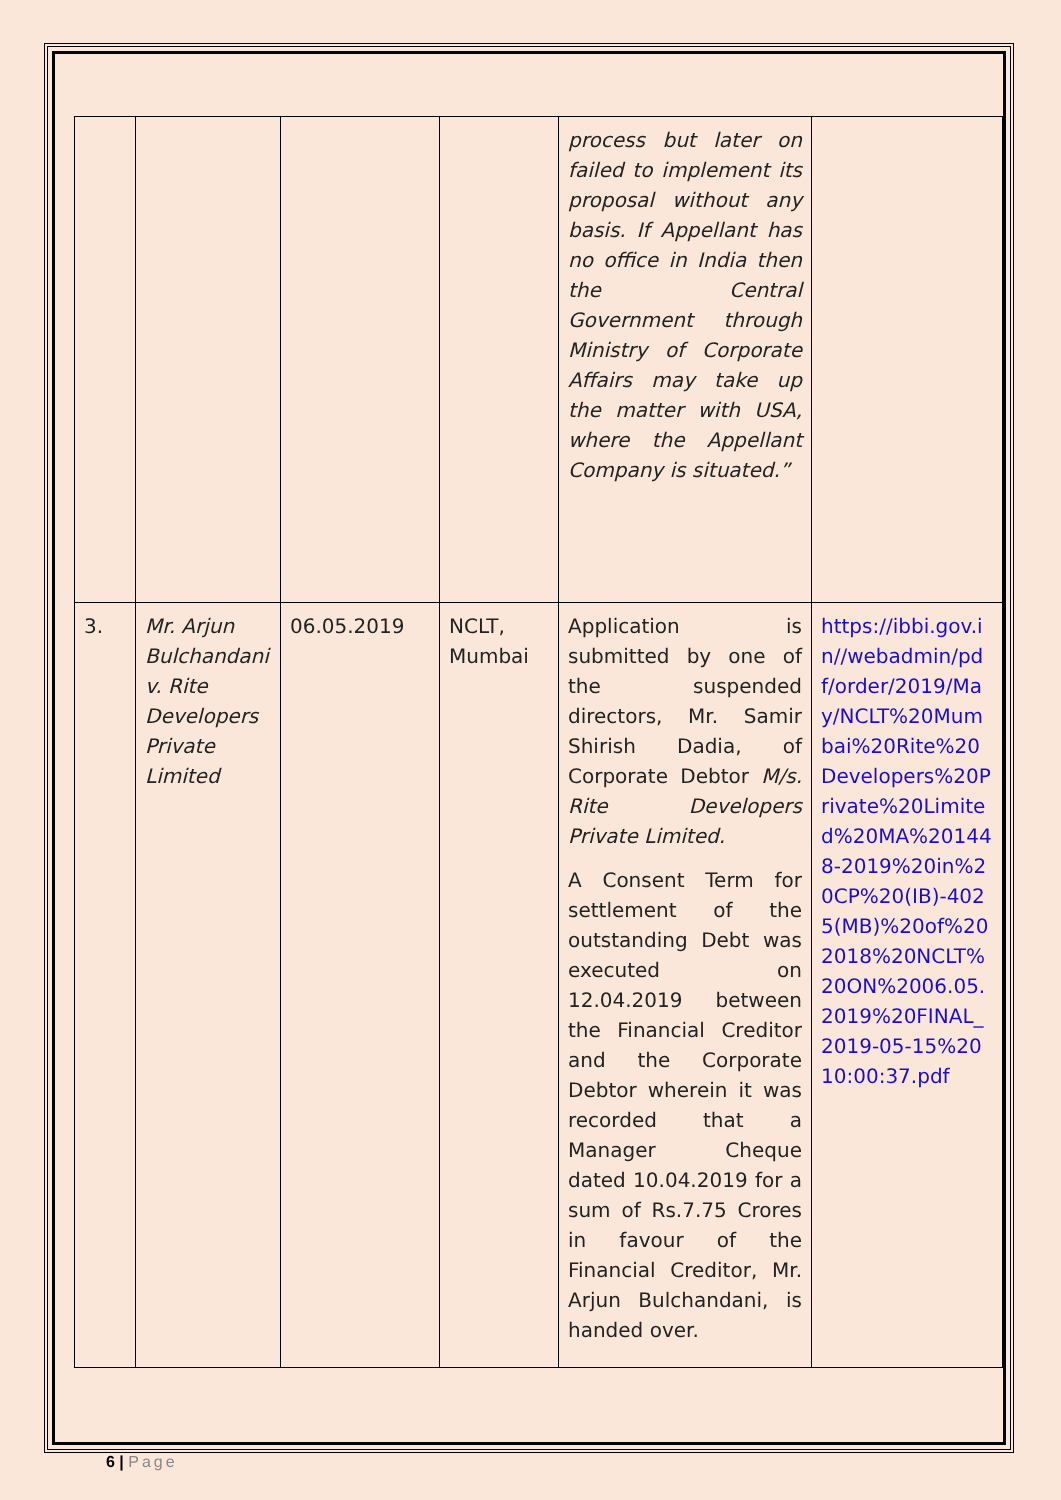| | | | | process but later on failed to implement its proposal without any basis. If Appellant has no office in India then the Central Government through Ministry of Corporate Affairs may take up the matter with USA, where the Appellant Company is situated.” | |
| 3. | Mr. Arjun Bulchandani v. Rite Developers Private Limited | 06.05.2019 | NCLT, Mumbai | Application is submitted by one of the suspended directors, Mr. Samir Shirish Dadia, of Corporate Debtor M/s. Rite Developers Private Limited. A Consent Term for settlement of the outstanding Debt was executed on 12.04.2019 between the Financial Creditor and the Corporate Debtor wherein it was recorded that a Manager Cheque dated 10.04.2019 for a sum of Rs.7.75 Crores in favour of the Financial Creditor, Mr. Arjun Bulchandani, is handed over. | https://ibbi.gov.in//webadmin/pdf/order/2019/May/NCLT%20Mumbai%20Rite%20Developers%20Private%20Limited%20MA%201448-2019%20in%20CP%20(IB)-4025(MB)%20of%202018%20NCLT%20ON%2006.05.2019%20FINAL_2019-05-15%2010:00:37.pdf |
6 | Page